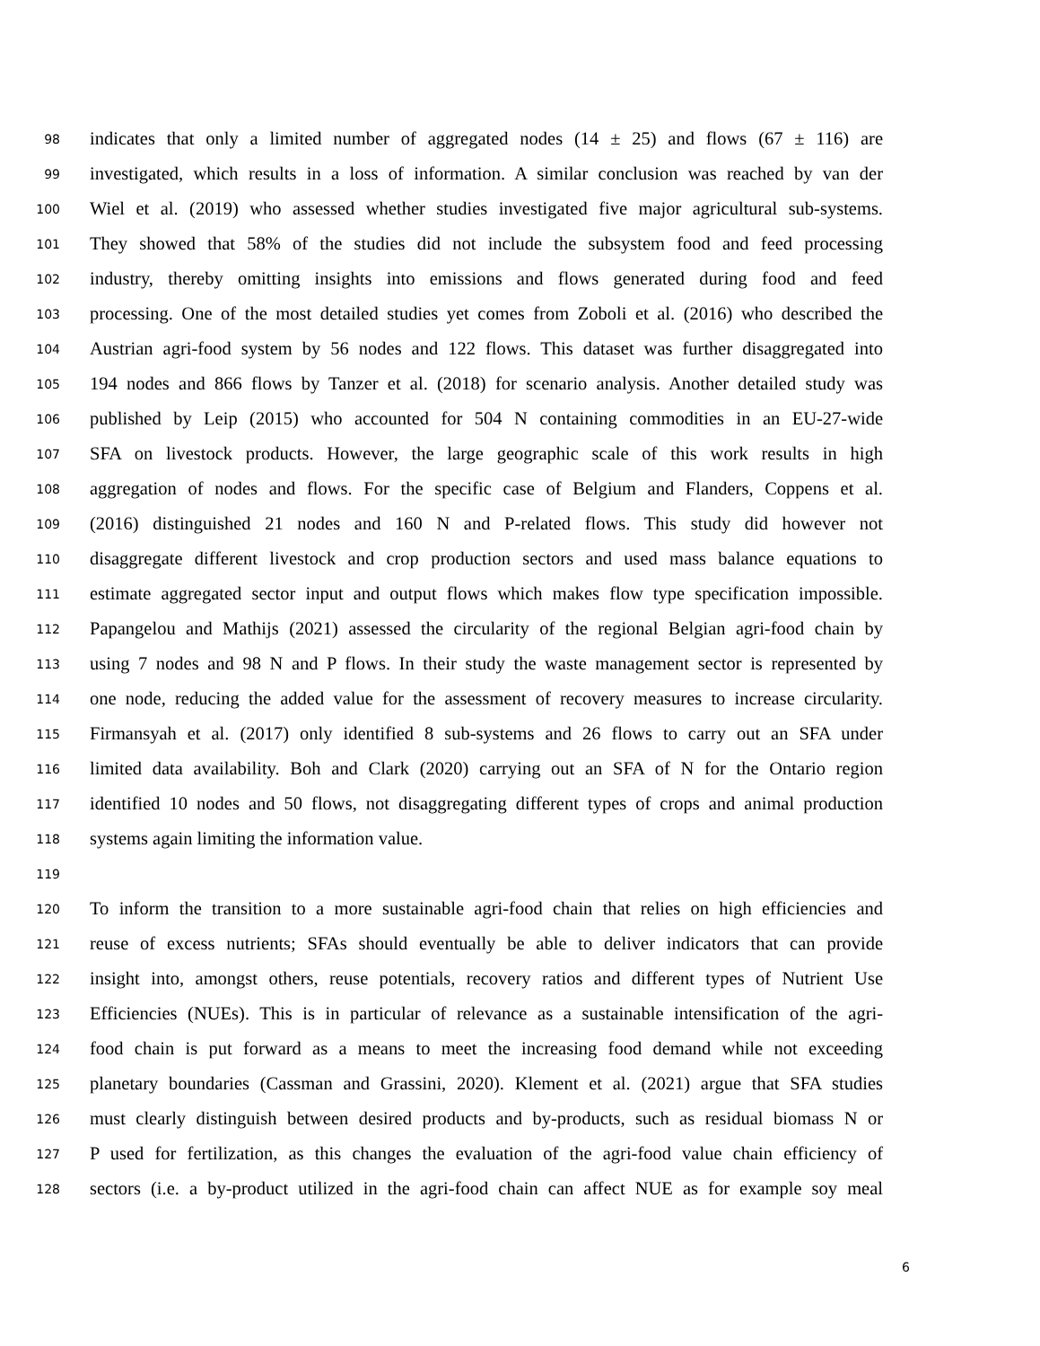98 indicates that only a limited number of aggregated nodes (14 ± 25) and flows (67 ± 116) are
99 investigated, which results in a loss of information. A similar conclusion was reached by van der
100 Wiel et al. (2019) who assessed whether studies investigated five major agricultural sub-systems.
101 They showed that 58% of the studies did not include the subsystem food and feed processing
102 industry, thereby omitting insights into emissions and flows generated during food and feed
103 processing. One of the most detailed studies yet comes from Zoboli et al. (2016) who described the
104 Austrian agri-food system by 56 nodes and 122 flows. This dataset was further disaggregated into
105 194 nodes and 866 flows by Tanzer et al. (2018) for scenario analysis. Another detailed study was
106 published by Leip (2015) who accounted for 504 N containing commodities in an EU-27-wide
107 SFA on livestock products. However, the large geographic scale of this work results in high
108 aggregation of nodes and flows. For the specific case of Belgium and Flanders, Coppens et al.
109 (2016) distinguished 21 nodes and 160 N and P-related flows. This study did however not
110 disaggregate different livestock and crop production sectors and used mass balance equations to
111 estimate aggregated sector input and output flows which makes flow type specification impossible.
112 Papangelou and Mathijs (2021) assessed the circularity of the regional Belgian agri-food chain by
113 using 7 nodes and 98 N and P flows. In their study the waste management sector is represented by
114 one node, reducing the added value for the assessment of recovery measures to increase circularity.
115 Firmansyah et al. (2017) only identified 8 sub-systems and 26 flows to carry out an SFA under
116 limited data availability. Boh and Clark (2020) carrying out an SFA of N for the Ontario region
117 identified 10 nodes and 50 flows, not disaggregating different types of crops and animal production
118 systems again limiting the information value.
119
120 To inform the transition to a more sustainable agri-food chain that relies on high efficiencies and
121 reuse of excess nutrients; SFAs should eventually be able to deliver indicators that can provide
122 insight into, amongst others, reuse potentials, recovery ratios and different types of Nutrient Use
123 Efficiencies (NUEs). This is in particular of relevance as a sustainable intensification of the agri-
124 food chain is put forward as a means to meet the increasing food demand while not exceeding
125 planetary boundaries (Cassman and Grassini, 2020). Klement et al. (2021) argue that SFA studies
126 must clearly distinguish between desired products and by-products, such as residual biomass N or
127 P used for fertilization, as this changes the evaluation of the agri-food value chain efficiency of
128 sectors (i.e. a by-product utilized in the agri-food chain can affect NUE as for example soy meal
6